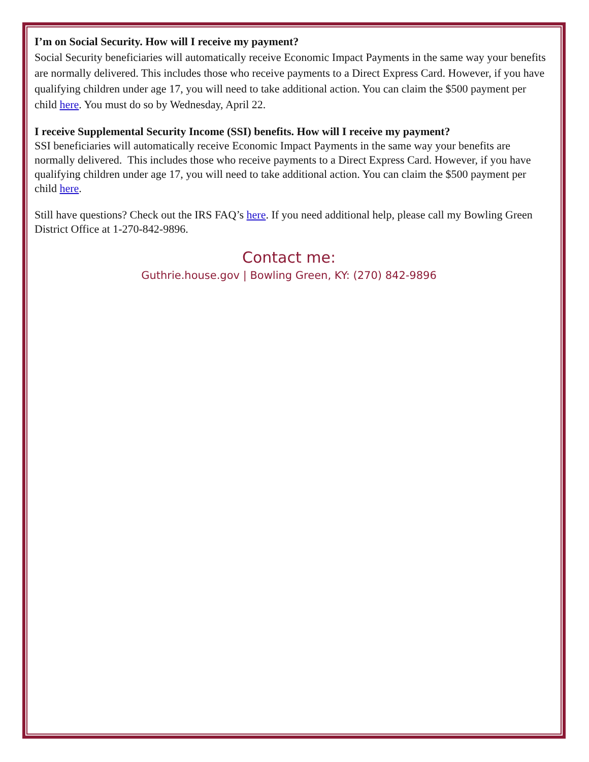I’m on Social Security. How will I receive my payment?
Social Security beneficiaries will automatically receive Economic Impact Payments in the same way your benefits are normally delivered. This includes those who receive payments to a Direct Express Card. However, if you have qualifying children under age 17, you will need to take additional action. You can claim the $500 payment per child here. You must do so by Wednesday, April 22.
I receive Supplemental Security Income (SSI) benefits. How will I receive my payment?
SSI beneficiaries will automatically receive Economic Impact Payments in the same way your benefits are normally delivered. This includes those who receive payments to a Direct Express Card. However, if you have qualifying children under age 17, you will need to take additional action. You can claim the $500 payment per child here.
Still have questions? Check out the IRS FAQ’s here. If you need additional help, please call my Bowling Green District Office at 1-270-842-9896.
Contact me:
Guthrie.house.gov | Bowling Green, KY: (270) 842-9896